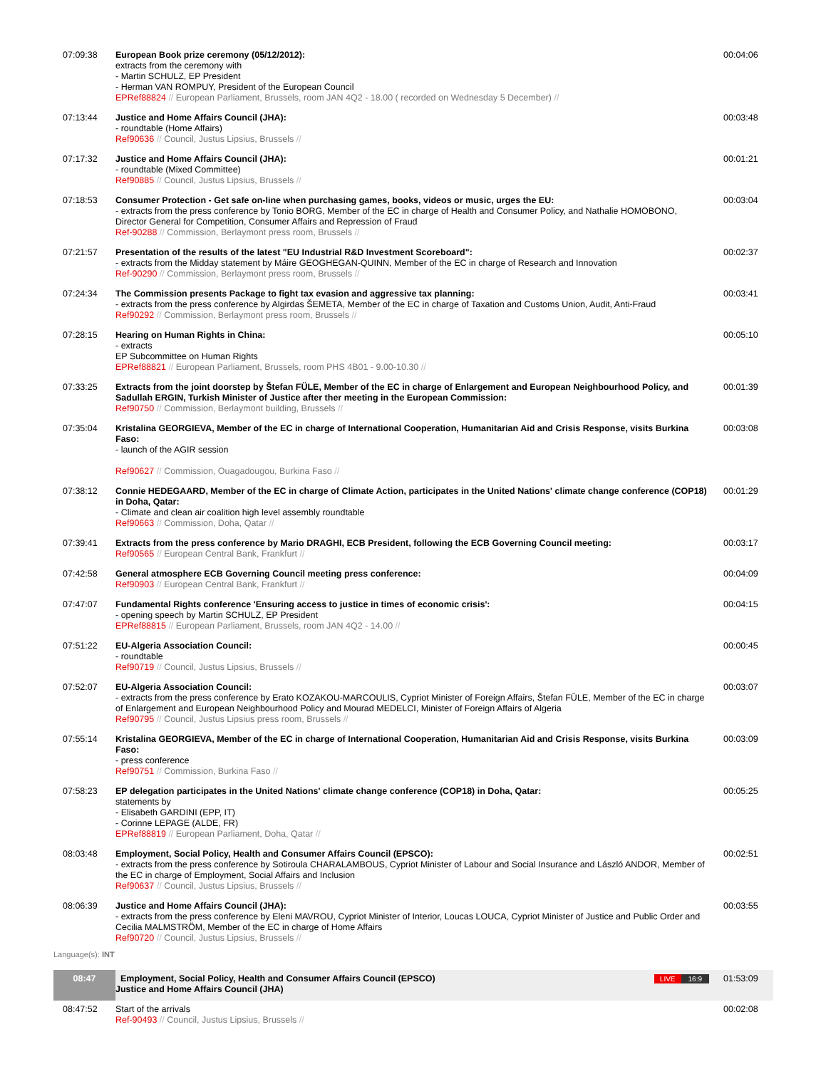| 07:09:38 | European Book prize ceremony (05/12/2012): extracts from the ceremony with - Martin SCHULZ, EP President - Herman VAN ROMPUY, President of the European Council EPRef88824 // European Parliament, Brussels, room JAN 4Q2 - 18.00 ( recorded on Wednesday 5 December) // | 00:04:06 |
| 07:13:44 | Justice and Home Affairs Council (JHA): - roundtable (Home Affairs) Ref90636 // Council, Justus Lipsius, Brussels // | 00:03:48 |
| 07:17:32 | Justice and Home Affairs Council (JHA): - roundtable (Mixed Committee) Ref90885 // Council, Justus Lipsius, Brussels // | 00:01:21 |
| 07:18:53 | Consumer Protection - Get safe on-line when purchasing games, books, videos or music, urges the EU: - extracts from the press conference by Tonio BORG, Member of the EC in charge of Health and Consumer Policy, and Nathalie HOMOBONO, Director General for Competition, Consumer Affairs and Repression of Fraud Ref-90288 // Commission, Berlaymont press room, Brussels // | 00:03:04 |
| 07:21:57 | Presentation of the results of the latest "EU Industrial R&D Investment Scoreboard": - extracts from the Midday statement by Máire GEOGHEGAN-QUINN, Member of the EC in charge of Research and Innovation Ref-90290 // Commission, Berlaymont press room, Brussels // | 00:02:37 |
| 07:24:34 | The Commission presents Package to fight tax evasion and aggressive tax planning: - extracts from the press conference by Algirdas ŠEMETA, Member of the EC in charge of Taxation and Customs Union, Audit, Anti-Fraud Ref90292 // Commission, Berlaymont press room, Brussels // | 00:03:41 |
| 07:28:15 | Hearing on Human Rights in China: - extracts EP Subcommittee on Human Rights EPRef88821 // European Parliament, Brussels, room PHS 4B01 - 9.00-10.30 // | 00:05:10 |
| 07:33:25 | Extracts from the joint doorstep by Štefan FÜLE, Member of the EC in charge of Enlargement and European Neighbourhood Policy, and Sadullah ERGIN, Turkish Minister of Justice after ther meeting in the European Commission: Ref90750 // Commission, Berlaymont building, Brussels // | 00:01:39 |
| 07:35:04 | Kristalina GEORGIEVA, Member of the EC in charge of International Cooperation, Humanitarian Aid and Crisis Response, visits Burkina Faso: - launch of the AGIR session Ref90627 // Commission, Ouagadougou, Burkina Faso // | 00:03:08 |
| 07:38:12 | Connie HEDEGAARD, Member of the EC in charge of Climate Action, participates in the United Nations' climate change conference (COP18) in Doha, Qatar: - Climate and clean air coalition high level assembly roundtable Ref90663 // Commission, Doha, Qatar // | 00:01:29 |
| 07:39:41 | Extracts from the press conference by Mario DRAGHI, ECB President, following the ECB Governing Council meeting: Ref90565 // European Central Bank, Frankfurt // | 00:03:17 |
| 07:42:58 | General atmosphere ECB Governing Council meeting press conference: Ref90903 // European Central Bank, Frankfurt // | 00:04:09 |
| 07:47:07 | Fundamental Rights conference 'Ensuring access to justice in times of economic crisis': - opening speech by Martin SCHULZ, EP President EPRef88815 // European Parliament, Brussels, room JAN 4Q2 - 14.00 // | 00:04:15 |
| 07:51:22 | EU-Algeria Association Council: - roundtable Ref90719 // Council, Justus Lipsius, Brussels // | 00:00:45 |
| 07:52:07 | EU-Algeria Association Council: - extracts from the press conference by Erato KOZAKOU-MARCOULIS, Cypriot Minister of Foreign Affairs, Štefan FÜLE, Member of the EC in charge of Enlargement and European Neighbourhood Policy and Mourad MEDELCI, Minister of Foreign Affairs of Algeria Ref90795 // Council, Justus Lipsius press room, Brussels // | 00:03:07 |
| 07:55:14 | Kristalina GEORGIEVA, Member of the EC in charge of International Cooperation, Humanitarian Aid and Crisis Response, visits Burkina Faso: - press conference Ref90751 // Commission, Burkina Faso // | 00:03:09 |
| 07:58:23 | EP delegation participates in the United Nations' climate change conference (COP18) in Doha, Qatar: statements by - Elisabeth GARDINI (EPP, IT) - Corinne LEPAGE (ALDE, FR) EPRef88819 // European Parliament, Doha, Qatar // | 00:05:25 |
| 08:03:48 | Employment, Social Policy, Health and Consumer Affairs Council (EPSCO): - extracts from the press conference by Sotiroula CHARALAMBOUS, Cypriot Minister of Labour and Social Insurance and László ANDOR, Member of the EC in charge of Employment, Social Affairs and Inclusion Ref90637 // Council, Justus Lipsius, Brussels // | 00:02:51 |
| 08:06:39 | Justice and Home Affairs Council (JHA): - extracts from the press conference by Eleni MAVROU, Cypriot Minister of Interior, Loucas LOUCA, Cypriot Minister of Justice and Public Order and Cecilia MALMSTRÖM, Member of the EC in charge of Home Affairs Ref90720 // Council, Justus Lipsius, Brussels // | 00:03:55 |
Language(s): INT
| 08:47 | Employment, Social Policy, Health and Consumer Affairs Council (EPSCO) Justice and Home Affairs Council (JHA) LIVE 16:9 | 01:53:09 |
| 08:47:52 | Start of the arrivals Ref-90493 // Council, Justus Lipsius, Brussels // | 00:02:08 |